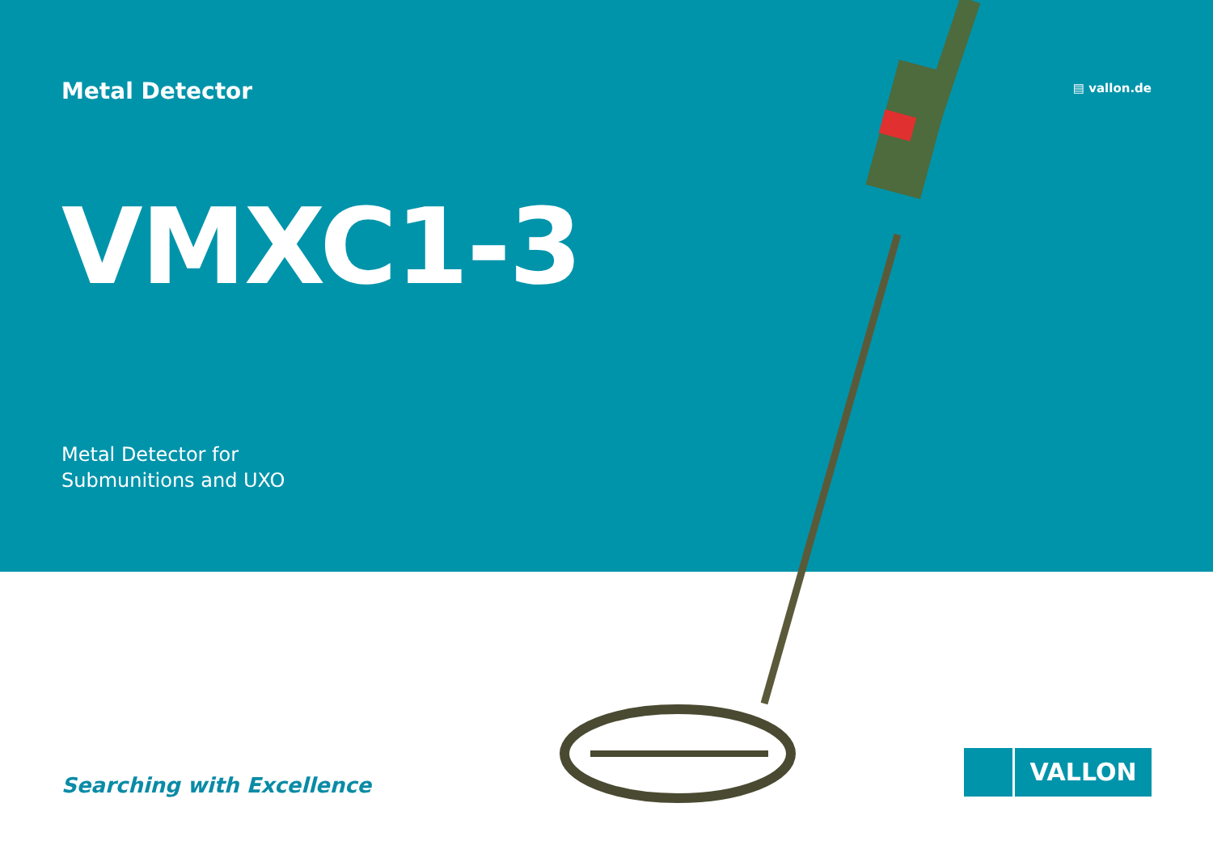Metal Detector
▤ vallon.de
VMXC1-3
Metal Detector for
Submunitions and UXO
Searching with Excellence
VALLON